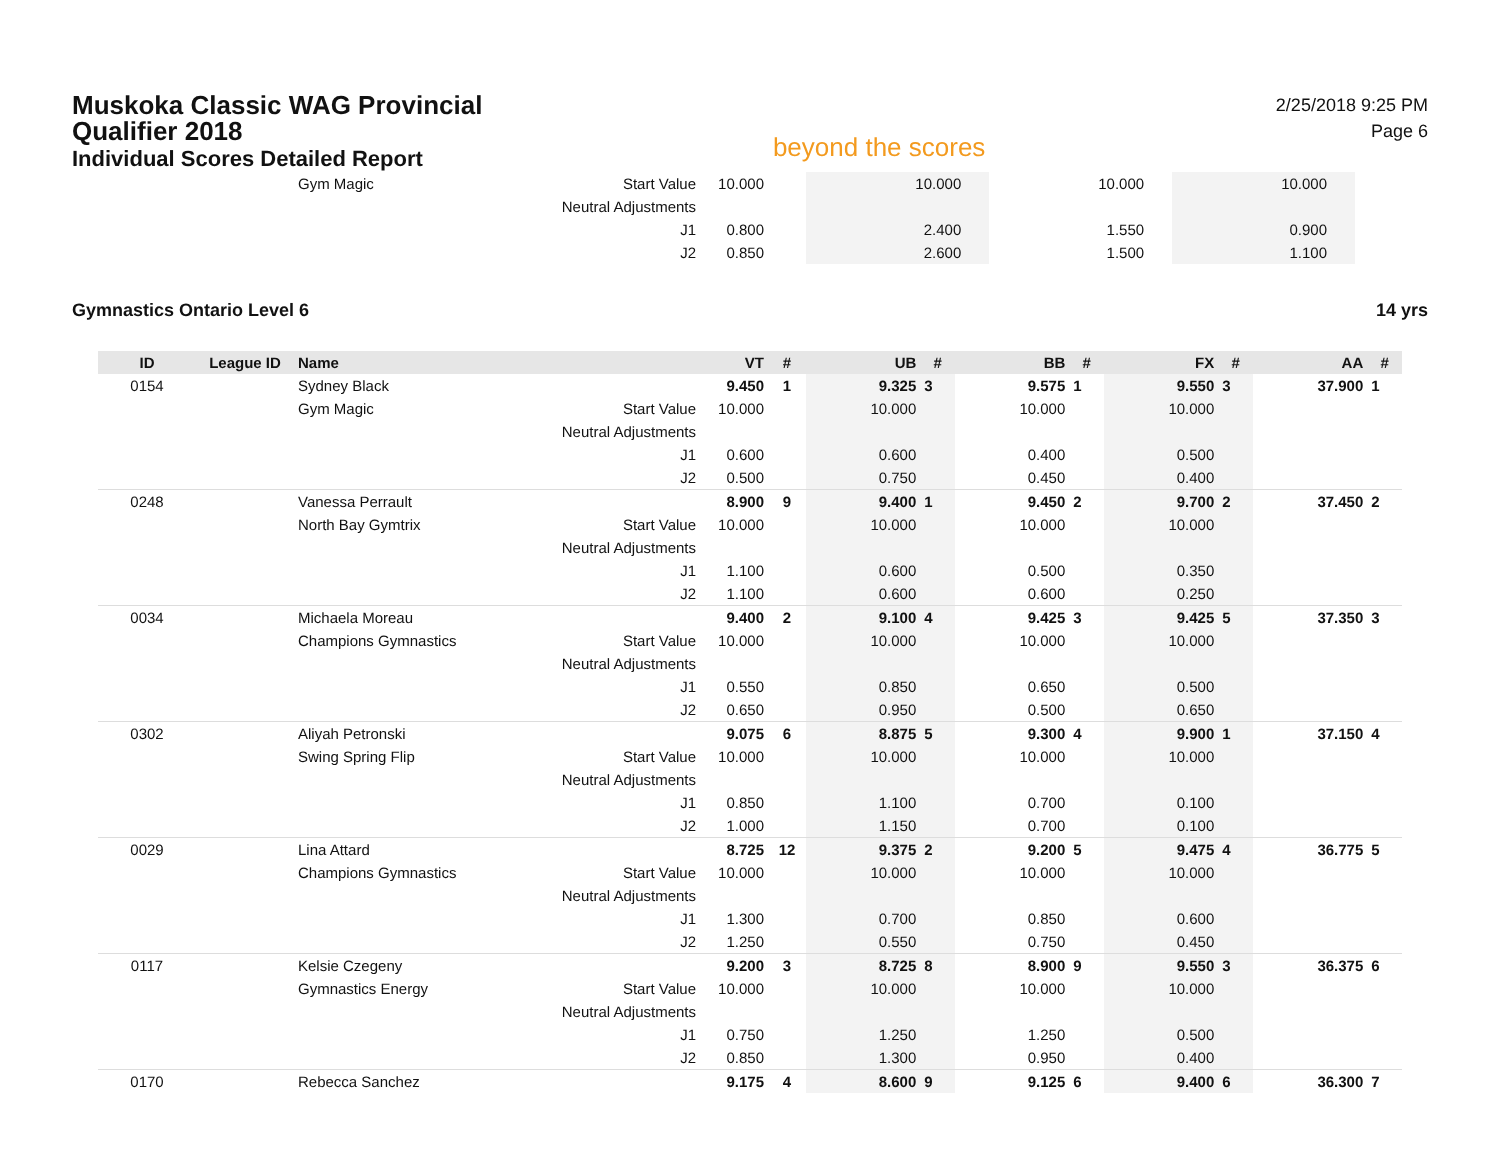Muskoka Classic WAG Provincial
Qualifier 2018
Individual Scores Detailed Report
beyond the scores
2/25/2018 9:25 PM
Page 6
| | | Gym Magic | Start Value | 10.000 | | 10.000 | | 10.000 | | 10.000 | | | |
| | | | Neutral Adjustments | | | | | | | | | | |
| | | | J1 | 0.800 | | 2.400 | | 1.550 | | 0.900 | | | |
| | | | J2 | 0.850 | | 2.600 | | 1.500 | | 1.100 | | | |
Gymnastics Ontario Level 6 14 yrs
| ID | League ID | Name | | VT | # | UB | # | BB | # | FX | # | AA | # |
| --- | --- | --- | --- | --- | --- | --- | --- | --- | --- | --- | --- | --- | --- |
| 0154 | | Sydney Black | | 9.450 | 1 | 9.325 | 3 | 9.575 | 1 | 9.550 | 3 | 37.900 | 1 |
| | | Gym Magic | Start Value | 10.000 | | 10.000 | | 10.000 | | 10.000 | | | |
| | | | Neutral Adjustments | | | | | | | | | | |
| | | | J1 | 0.600 | | 0.600 | | 0.400 | | 0.500 | | | |
| | | | J2 | 0.500 | | 0.750 | | 0.450 | | 0.400 | | | |
| 0248 | | Vanessa Perrault | | 8.900 | 9 | 9.400 | 1 | 9.450 | 2 | 9.700 | 2 | 37.450 | 2 |
| | | North Bay Gymtrix | Start Value | 10.000 | | 10.000 | | 10.000 | | 10.000 | | | |
| | | | Neutral Adjustments | | | | | | | | | | |
| | | | J1 | 1.100 | | 0.600 | | 0.500 | | 0.350 | | | |
| | | | J2 | 1.100 | | 0.600 | | 0.600 | | 0.250 | | | |
| 0034 | | Michaela Moreau | | 9.400 | 2 | 9.100 | 4 | 9.425 | 3 | 9.425 | 5 | 37.350 | 3 |
| | | Champions Gymnastics | Start Value | 10.000 | | 10.000 | | 10.000 | | 10.000 | | | |
| | | | Neutral Adjustments | | | | | | | | | | |
| | | | J1 | 0.550 | | 0.850 | | 0.650 | | 0.500 | | | |
| | | | J2 | 0.650 | | 0.950 | | 0.500 | | 0.650 | | | |
| 0302 | | Aliyah Petronski | | 9.075 | 6 | 8.875 | 5 | 9.300 | 4 | 9.900 | 1 | 37.150 | 4 |
| | | Swing Spring Flip | Start Value | 10.000 | | 10.000 | | 10.000 | | 10.000 | | | |
| | | | Neutral Adjustments | | | | | | | | | | |
| | | | J1 | 0.850 | | 1.100 | | 0.700 | | 0.100 | | | |
| | | | J2 | 1.000 | | 1.150 | | 0.700 | | 0.100 | | | |
| 0029 | | Lina Attard | | 8.725 | 12 | 9.375 | 2 | 9.200 | 5 | 9.475 | 4 | 36.775 | 5 |
| | | Champions Gymnastics | Start Value | 10.000 | | 10.000 | | 10.000 | | 10.000 | | | |
| | | | Neutral Adjustments | | | | | | | | | | |
| | | | J1 | 1.300 | | 0.700 | | 0.850 | | 0.600 | | | |
| | | | J2 | 1.250 | | 0.550 | | 0.750 | | 0.450 | | | |
| 0117 | | Kelsie Czegeny | | 9.200 | 3 | 8.725 | 8 | 8.900 | 9 | 9.550 | 3 | 36.375 | 6 |
| | | Gymnastics Energy | Start Value | 10.000 | | 10.000 | | 10.000 | | 10.000 | | | |
| | | | Neutral Adjustments | | | | | | | | | | |
| | | | J1 | 0.750 | | 1.250 | | 1.250 | | 0.500 | | | |
| | | | J2 | 0.850 | | 1.300 | | 0.950 | | 0.400 | | | |
| 0170 | | Rebecca Sanchez | | 9.175 | 4 | 8.600 | 9 | 9.125 | 6 | 9.400 | 6 | 36.300 | 7 |